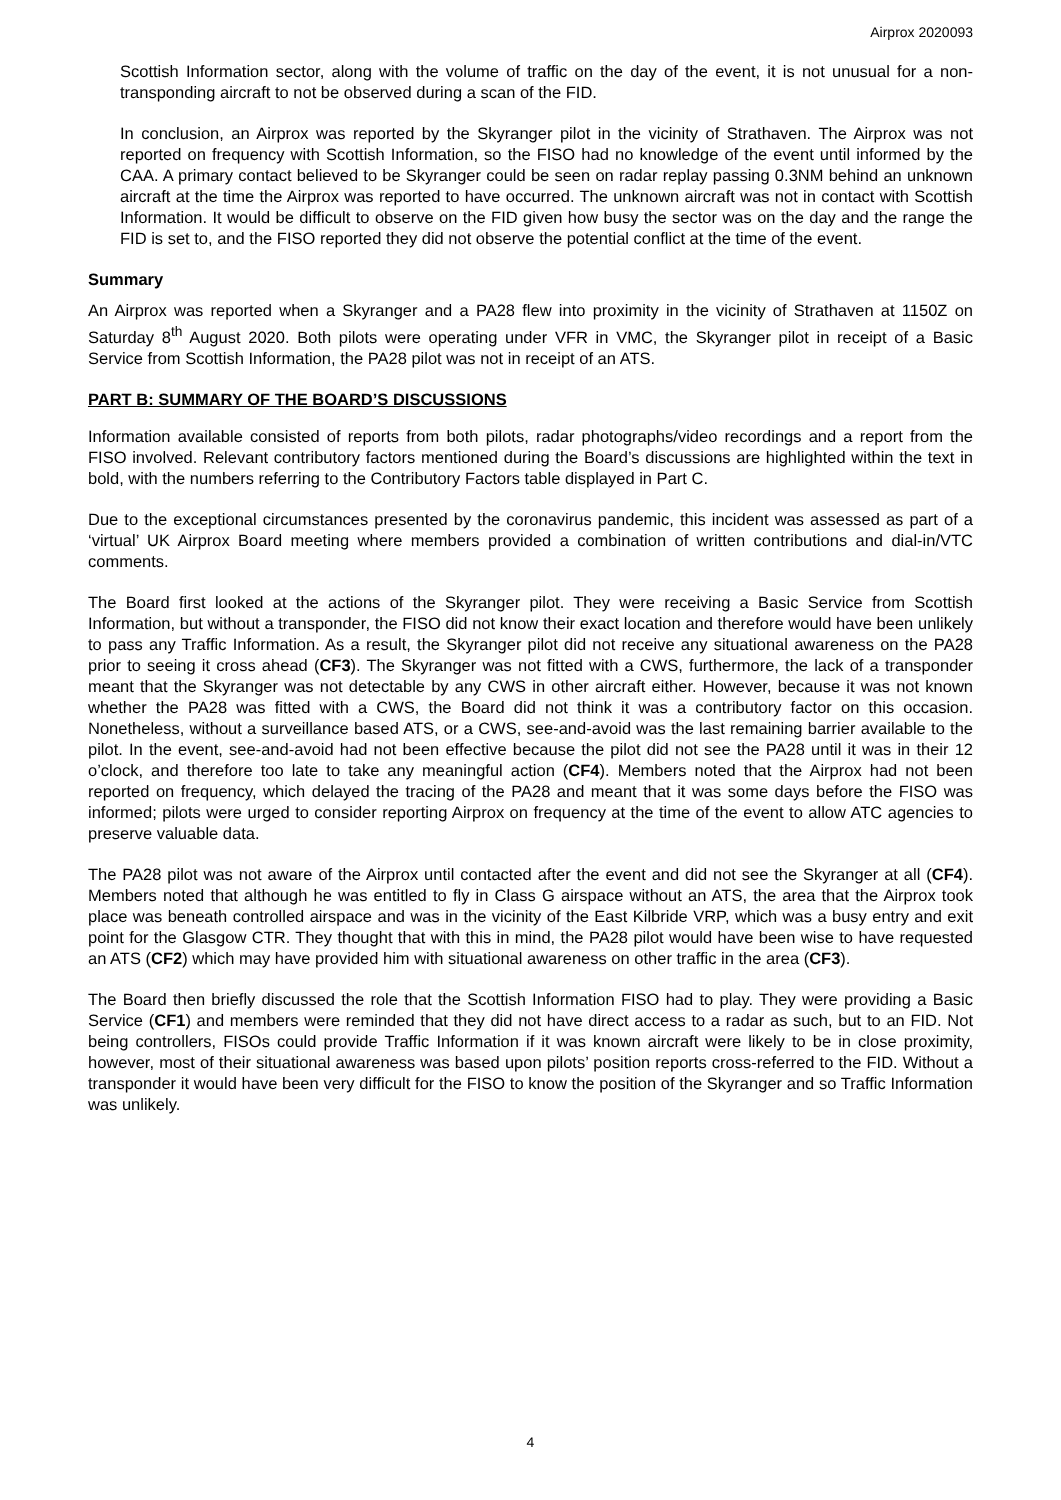Airprox 2020093
Scottish Information sector, along with the volume of traffic on the day of the event, it is not unusual for a non-transponding aircraft to not be observed during a scan of the FID.
In conclusion, an Airprox was reported by the Skyranger pilot in the vicinity of Strathaven. The Airprox was not reported on frequency with Scottish Information, so the FISO had no knowledge of the event until informed by the CAA. A primary contact believed to be Skyranger could be seen on radar replay passing 0.3NM behind an unknown aircraft at the time the Airprox was reported to have occurred. The unknown aircraft was not in contact with Scottish Information. It would be difficult to observe on the FID given how busy the sector was on the day and the range the FID is set to, and the FISO reported they did not observe the potential conflict at the time of the event.
Summary
An Airprox was reported when a Skyranger and a PA28 flew into proximity in the vicinity of Strathaven at 1150Z on Saturday 8<sup>th</sup> August 2020. Both pilots were operating under VFR in VMC, the Skyranger pilot in receipt of a Basic Service from Scottish Information, the PA28 pilot was not in receipt of an ATS.
PART B: SUMMARY OF THE BOARD’S DISCUSSIONS
Information available consisted of reports from both pilots, radar photographs/video recordings and a report from the FISO involved. Relevant contributory factors mentioned during the Board’s discussions are highlighted within the text in bold, with the numbers referring to the Contributory Factors table displayed in Part C.
Due to the exceptional circumstances presented by the coronavirus pandemic, this incident was assessed as part of a ‘virtual’ UK Airprox Board meeting where members provided a combination of written contributions and dial-in/VTC comments.
The Board first looked at the actions of the Skyranger pilot. They were receiving a Basic Service from Scottish Information, but without a transponder, the FISO did not know their exact location and therefore would have been unlikely to pass any Traffic Information. As a result, the Skyranger pilot did not receive any situational awareness on the PA28 prior to seeing it cross ahead (CF3). The Skyranger was not fitted with a CWS, furthermore, the lack of a transponder meant that the Skyranger was not detectable by any CWS in other aircraft either. However, because it was not known whether the PA28 was fitted with a CWS, the Board did not think it was a contributory factor on this occasion. Nonetheless, without a surveillance based ATS, or a CWS, see-and-avoid was the last remaining barrier available to the pilot. In the event, see-and-avoid had not been effective because the pilot did not see the PA28 until it was in their 12 o’clock, and therefore too late to take any meaningful action (CF4). Members noted that the Airprox had not been reported on frequency, which delayed the tracing of the PA28 and meant that it was some days before the FISO was informed; pilots were urged to consider reporting Airprox on frequency at the time of the event to allow ATC agencies to preserve valuable data.
The PA28 pilot was not aware of the Airprox until contacted after the event and did not see the Skyranger at all (CF4). Members noted that although he was entitled to fly in Class G airspace without an ATS, the area that the Airprox took place was beneath controlled airspace and was in the vicinity of the East Kilbride VRP, which was a busy entry and exit point for the Glasgow CTR. They thought that with this in mind, the PA28 pilot would have been wise to have requested an ATS (CF2) which may have provided him with situational awareness on other traffic in the area (CF3).
The Board then briefly discussed the role that the Scottish Information FISO had to play. They were providing a Basic Service (CF1) and members were reminded that they did not have direct access to a radar as such, but to an FID. Not being controllers, FISOs could provide Traffic Information if it was known aircraft were likely to be in close proximity, however, most of their situational awareness was based upon pilots’ position reports cross-referred to the FID. Without a transponder it would have been very difficult for the FISO to know the position of the Skyranger and so Traffic Information was unlikely.
4